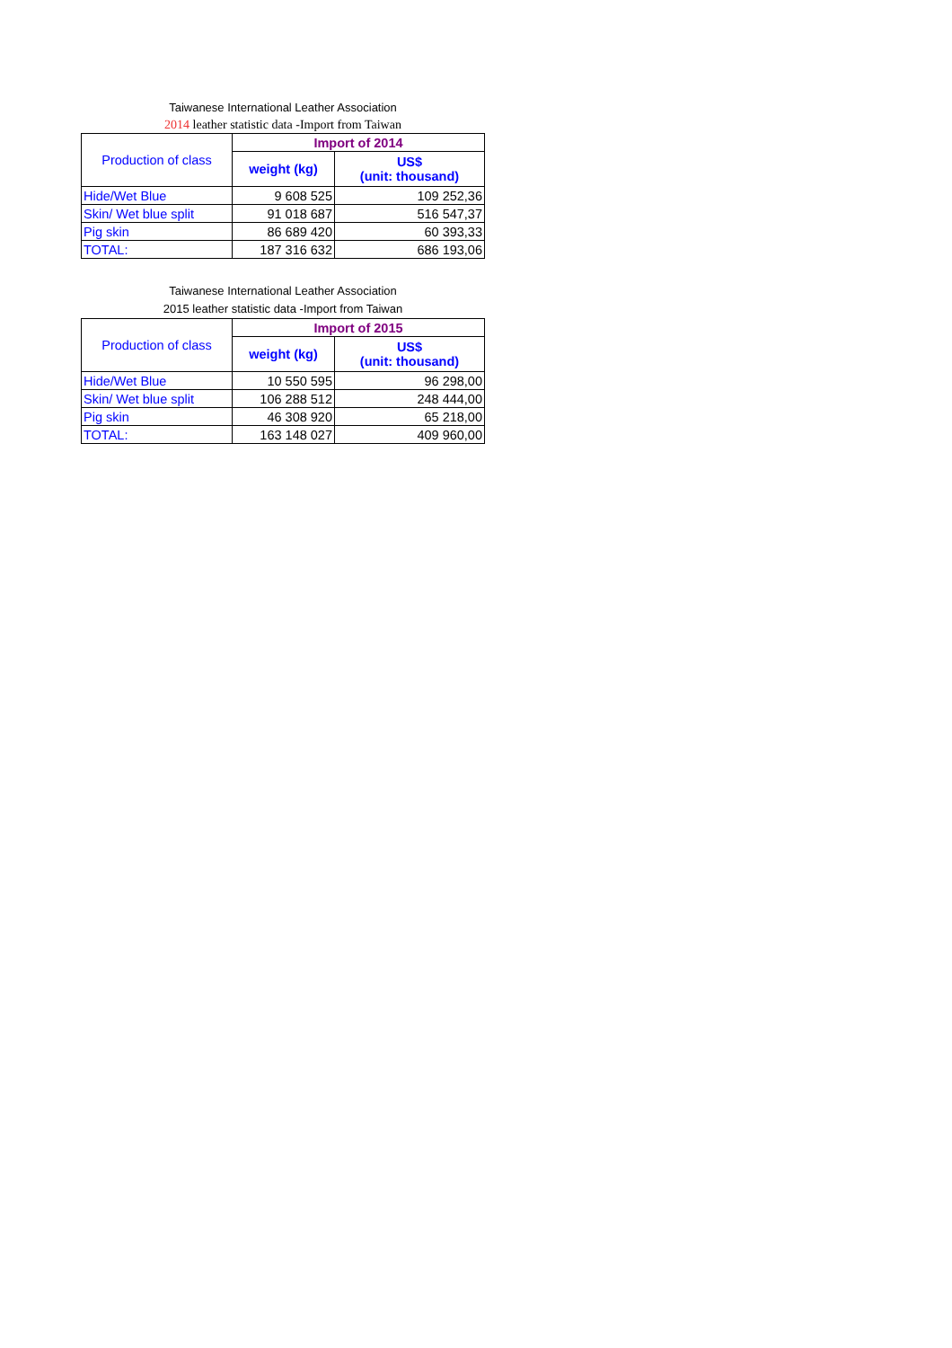Taiwanese International Leather Association
2014 leather statistic data -Import from Taiwan
| Production of class | Import of 2014 | |
| --- | --- | --- |
| | weight (kg) | US$ (unit: thousand) |
| Hide/Wet Blue | 9 608 525 | 109 252,36 |
| Skin/ Wet blue split | 91 018 687 | 516 547,37 |
| Pig skin | 86 689 420 | 60 393,33 |
| TOTAL: | 187 316 632 | 686 193,06 |
Taiwanese International Leather Association
2015 leather statistic data -Import from Taiwan
| Production of class | Import of 2015 | |
| --- | --- | --- |
| | weight (kg) | US$ (unit: thousand) |
| Hide/Wet Blue | 10 550 595 | 96 298,00 |
| Skin/ Wet blue split | 106 288 512 | 248 444,00 |
| Pig skin | 46 308 920 | 65 218,00 |
| TOTAL: | 163 148 027 | 409 960,00 |